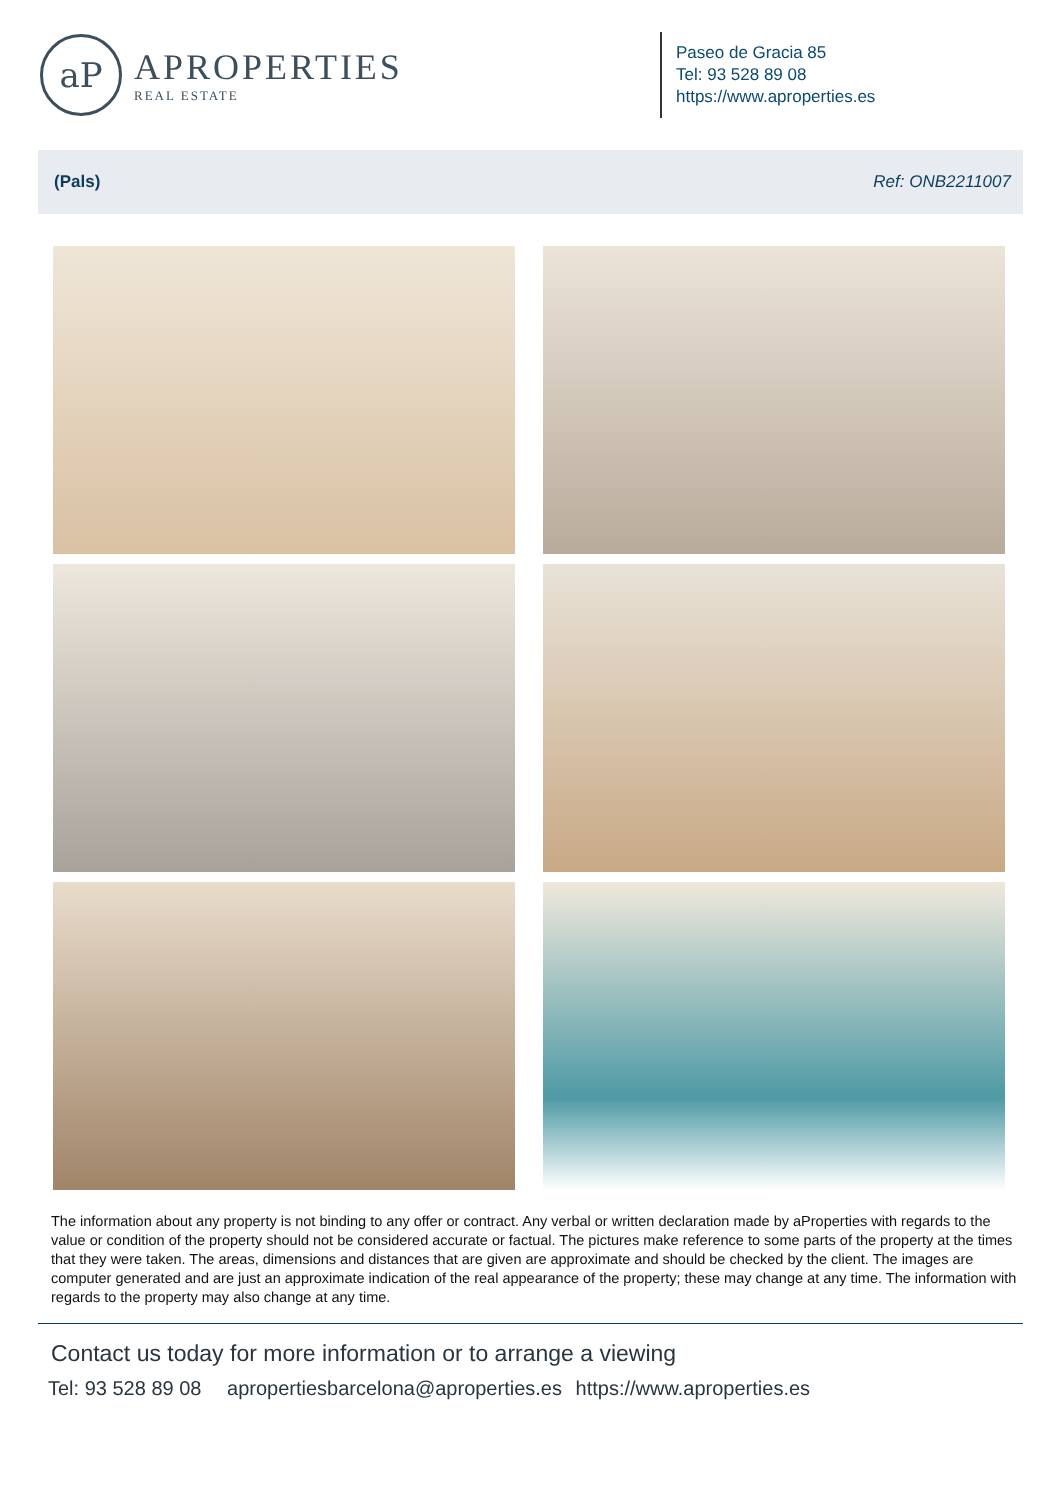aP
APROPERTIES
REAL ESTATE
Paseo de Gracia 85
Tel: 93 528 89 08
https://www.aproperties.es
(Pals) Ref: ONB2211007
The information about any property is not binding to any offer or contract. Any verbal or written declaration made by aProperties with regards to the value or condition of the property should not be considered accurate or factual. The pictures make reference to some parts of the property at the times that they were taken. The areas, dimensions and distances that are given are approximate and should be checked by the client. The images are computer generated and are just an approximate indication of the real appearance of the property; these may change at any time. The information with regards to the property may also change at any time.
Contact us today for more information or to arrange a viewing
Tel: 93 528 89 08 apropertiesbarcelona@aproperties.es https://www.aproperties.es